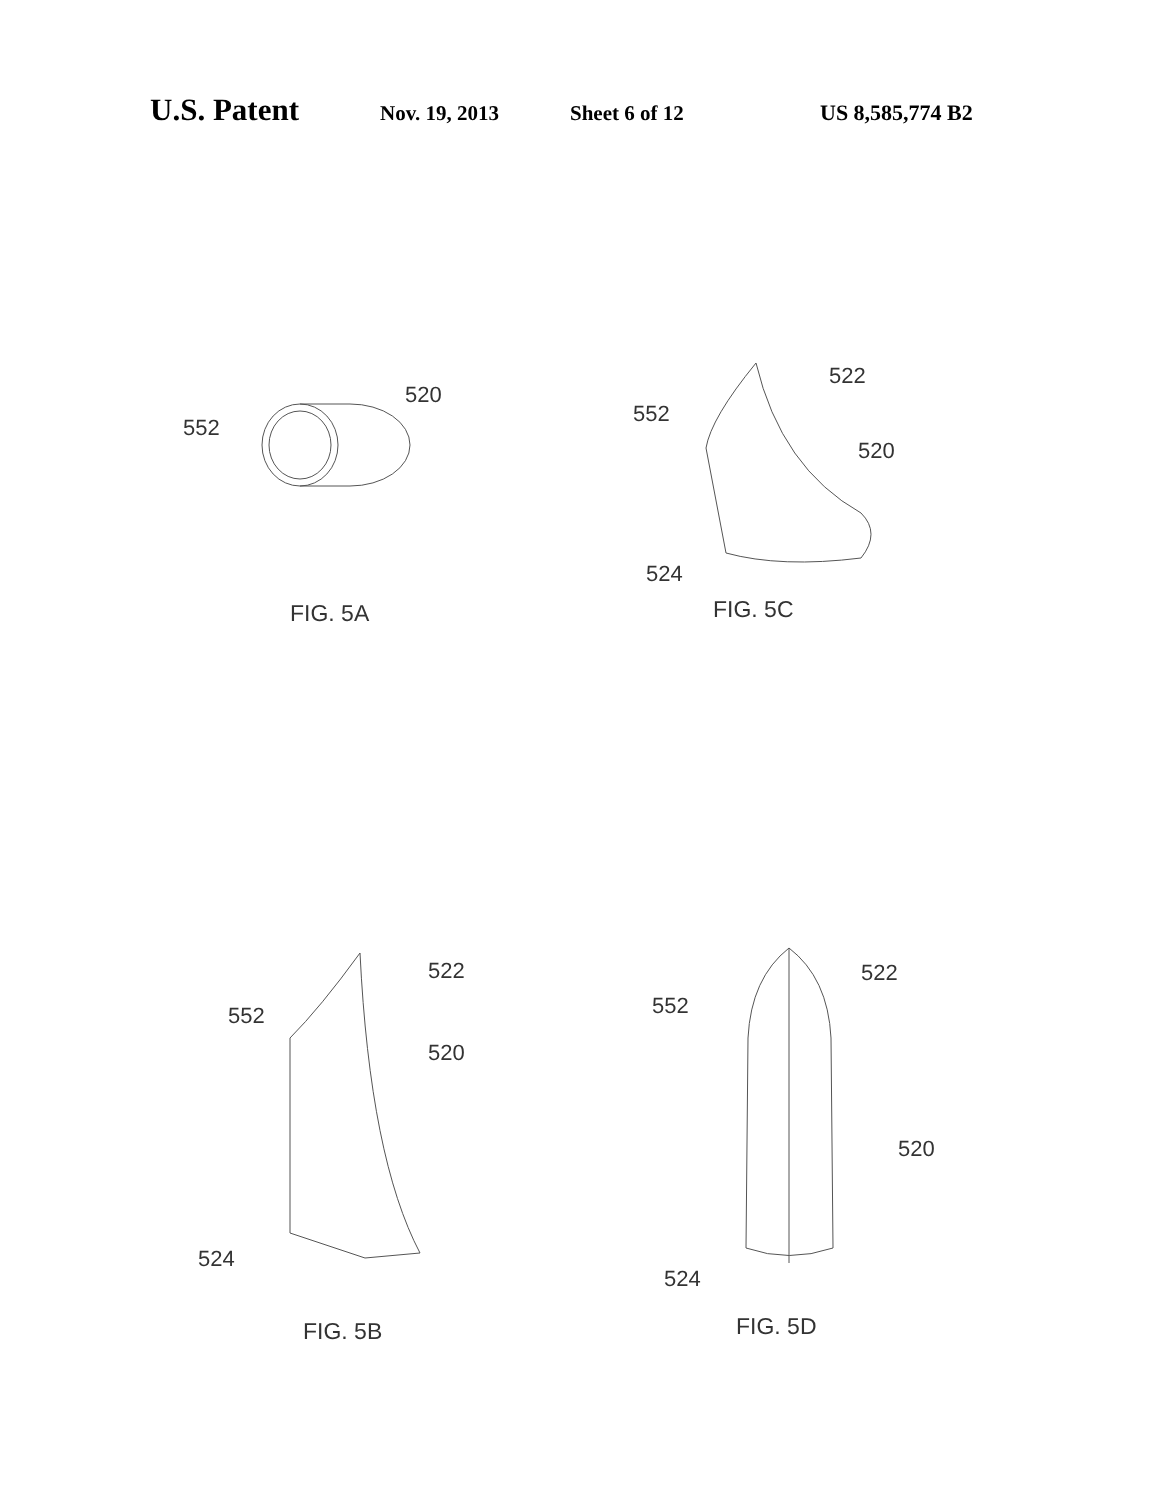U.S. Patent Nov. 19, 2013 Sheet 6 of 12 US 8,585,774 B2
552
520
FIG. 5A
552
522
520
524
FIG. 5C
552
522
520
524
FIG. 5B
552
522
520
524
FIG. 5D